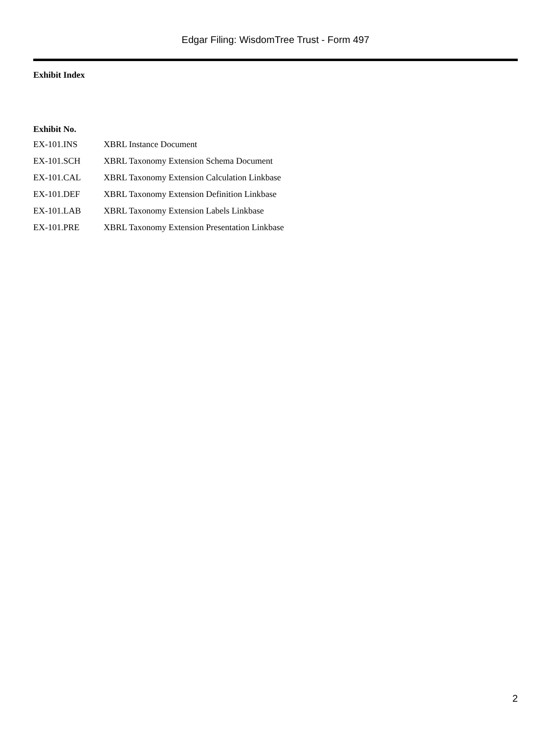Edgar Filing: WisdomTree Trust - Form 497
Exhibit Index
Exhibit No.
| EX-101.INS | XBRL Instance Document |
| EX-101.SCH | XBRL Taxonomy Extension Schema Document |
| EX-101.CAL | XBRL Taxonomy Extension Calculation Linkbase |
| EX-101.DEF | XBRL Taxonomy Extension Definition Linkbase |
| EX-101.LAB | XBRL Taxonomy Extension Labels Linkbase |
| EX-101.PRE | XBRL Taxonomy Extension Presentation Linkbase |
2